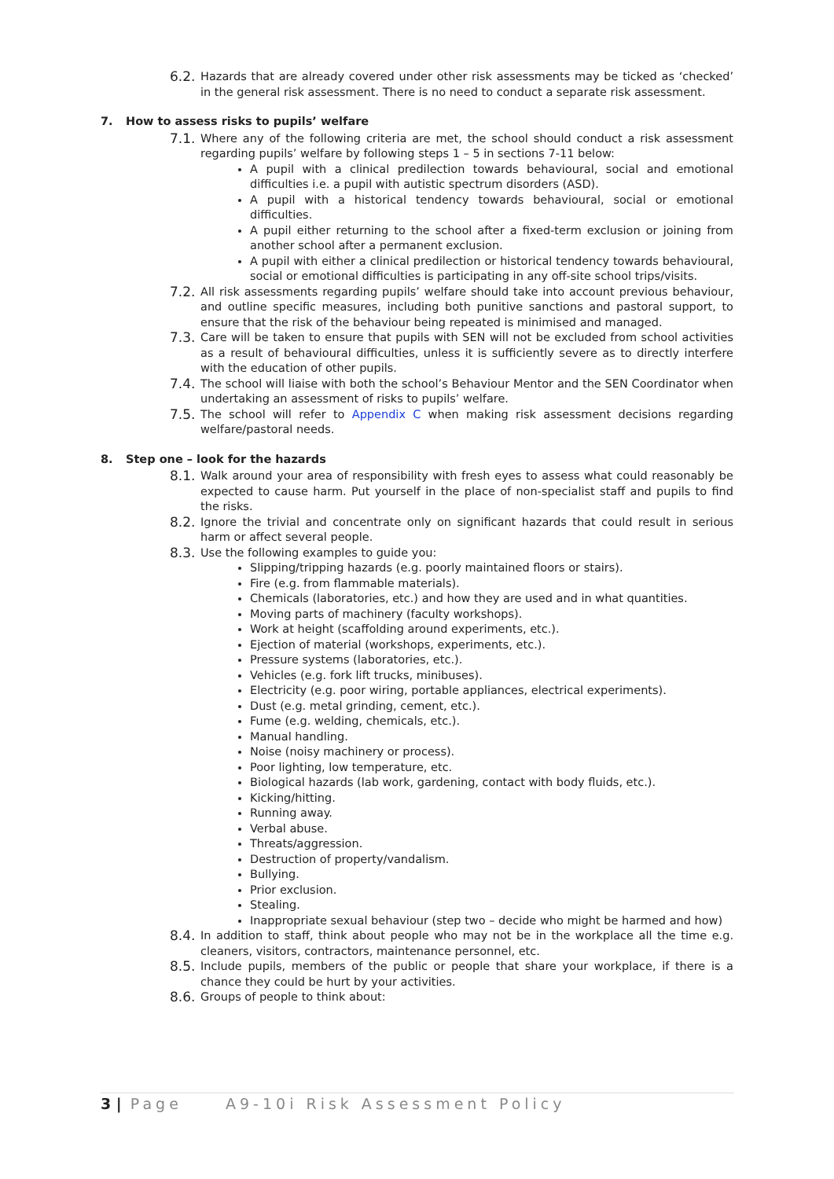6.2. Hazards that are already covered under other risk assessments may be ticked as ‘checked’ in the general risk assessment. There is no need to conduct a separate risk assessment.
7. How to assess risks to pupils’ welfare
7.1. Where any of the following criteria are met, the school should conduct a risk assessment regarding pupils’ welfare by following steps 1 – 5 in sections 7-11 below:
A pupil with a clinical predilection towards behavioural, social and emotional difficulties i.e. a pupil with autistic spectrum disorders (ASD).
A pupil with a historical tendency towards behavioural, social or emotional difficulties.
A pupil either returning to the school after a fixed-term exclusion or joining from another school after a permanent exclusion.
A pupil with either a clinical predilection or historical tendency towards behavioural, social or emotional difficulties is participating in any off-site school trips/visits.
7.2. All risk assessments regarding pupils’ welfare should take into account previous behaviour, and outline specific measures, including both punitive sanctions and pastoral support, to ensure that the risk of the behaviour being repeated is minimised and managed.
7.3. Care will be taken to ensure that pupils with SEN will not be excluded from school activities as a result of behavioural difficulties, unless it is sufficiently severe as to directly interfere with the education of other pupils.
7.4. The school will liaise with both the school’s Behaviour Mentor and the SEN Coordinator when undertaking an assessment of risks to pupils’ welfare.
7.5. The school will refer to Appendix C when making risk assessment decisions regarding welfare/pastoral needs.
8. Step one – look for the hazards
8.1. Walk around your area of responsibility with fresh eyes to assess what could reasonably be expected to cause harm. Put yourself in the place of non-specialist staff and pupils to find the risks.
8.2. Ignore the trivial and concentrate only on significant hazards that could result in serious harm or affect several people.
8.3. Use the following examples to guide you:
Slipping/tripping hazards (e.g. poorly maintained floors or stairs).
Fire (e.g. from flammable materials).
Chemicals (laboratories, etc.) and how they are used and in what quantities.
Moving parts of machinery (faculty workshops).
Work at height (scaffolding around experiments, etc.).
Ejection of material (workshops, experiments, etc.).
Pressure systems (laboratories, etc.).
Vehicles (e.g. fork lift trucks, minibuses).
Electricity (e.g. poor wiring, portable appliances, electrical experiments).
Dust (e.g. metal grinding, cement, etc.).
Fume (e.g. welding, chemicals, etc.).
Manual handling.
Noise (noisy machinery or process).
Poor lighting, low temperature, etc.
Biological hazards (lab work, gardening, contact with body fluids, etc.).
Kicking/hitting.
Running away.
Verbal abuse.
Threats/aggression.
Destruction of property/vandalism.
Bullying.
Prior exclusion.
Stealing.
Inappropriate sexual behaviour (step two – decide who might be harmed and how)
8.4. In addition to staff, think about people who may not be in the workplace all the time e.g. cleaners, visitors, contractors, maintenance personnel, etc.
8.5. Include pupils, members of the public or people that share your workplace, if there is a chance they could be hurt by your activities.
8.6. Groups of people to think about:
3 | Page A9-10i Risk Assessment Policy